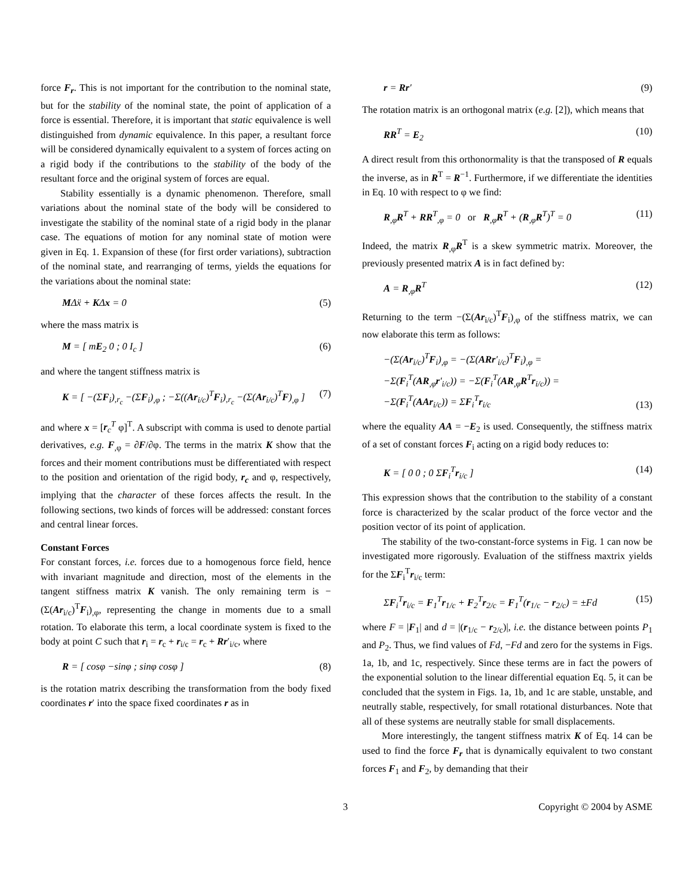force F<sub>r</sub>. This is not important for the contribution to the nominal state, but for the stability of the nominal state, the point of application of a force is essential. Therefore, it is important that static equivalence is well distinguished from dynamic equivalence. In this paper, a resultant force will be considered dynamically equivalent to a system of forces acting on a rigid body if the contributions to the stability of the body of the resultant force and the original system of forces are equal.
Stability essentially is a dynamic phenomenon. Therefore, small variations about the nominal state of the body will be considered to investigate the stability of the nominal state of a rigid body in the planar case. The equations of motion for any nominal state of motion were given in Eq. 1. Expansion of these (for first order variations), subtraction of the nominal state, and rearranging of terms, yields the equations for the variations about the nominal state:
MΔẍ + KΔx = 0 (5)
where the mass matrix is
M = [ mE<sub>2</sub> 0 ; 0 I<sub>c</sub> ] (6)
and where the tangent stiffness matrix is
K = [ −(ΣF<sub>i</sub>)<sub>,r<sub>c</sub></sub> −(ΣF<sub>i</sub>)<sub>,φ</sub> ; −Σ((Ar<sub>i/c</sub>)<sup>T</sup>F<sub>i</sub>)<sub>,r<sub>c</sub></sub> −(Σ(Ar<sub>i/c</sub>)<sup>T</sup>F)<sub>,φ</sub> ] (7)
and where x = [r<sub>c</sub><sup>T</sup> φ]<sup>T</sup>. A subscript with comma is used to denote partial derivatives, e.g. F<sub>,φ</sub> = ∂F/∂φ. The terms in the matrix K show that the forces and their moment contributions must be differentiated with respect to the position and orientation of the rigid body, r<sub>c</sub> and φ, respectively, implying that the character of these forces affects the result. In the following sections, two kinds of forces will be addressed: constant forces and central linear forces.
Constant Forces
For constant forces, i.e. forces due to a homogenous force field, hence with invariant magnitude and direction, most of the elements in the tangent stiffness matrix K vanish. The only remaining term is −(Σ(Ar<sub>i/c</sub>)<sup>T</sup>F<sub>i</sub>)<sub>,φ</sub>, representing the change in moments due to a small rotation. To elaborate this term, a local coordinate system is fixed to the body at point C such that r<sub>i</sub> = r<sub>c</sub> + r<sub>i/c</sub> = r<sub>c</sub> + Rr′<sub>i/c</sub>, where
R = [ cosφ −sinφ ; sinφ cosφ ] (8)
is the rotation matrix describing the transformation from the body fixed coordinates r′ into the space fixed coordinates r as in
r = Rr′ (9)
The rotation matrix is an orthogonal matrix (e.g. [2]), which means that
RR<sup>T</sup> = E<sub>2</sub> (10)
A direct result from this orthonormality is that the transposed of R equals the inverse, as in R<sup>T</sup> = R<sup>−1</sup>. Furthermore, if we differentiate the identities in Eq. 10 with respect to φ we find:
R<sub>,φ</sub>R<sup>T</sup> + RR<sup>T</sup><sub>,φ</sub> = 0 or R<sub>,φ</sub>R<sup>T</sup> + (R<sub>,φ</sub>R<sup>T</sup>)<sup>T</sup> = 0 (11)
Indeed, the matrix R<sub>,φ</sub>R<sup>T</sup> is a skew symmetric matrix. Moreover, the previously presented matrix A is in fact defined by:
A = R<sub>,φ</sub>R<sup>T</sup> (12)
Returning to the term −(Σ(Ar<sub>i/c</sub>)<sup>T</sup>F<sub>i</sub>)<sub>,φ</sub> of the stiffness matrix, we can now elaborate this term as follows:
−(Σ(Ar<sub>i/c</sub>)<sup>T</sup>F<sub>i</sub>)<sub>,φ</sub> = −(Σ(ARr′<sub>i/c</sub>)<sup>T</sup>F<sub>i</sub>)<sub>,φ</sub> =
−Σ(F<sub>i</sub><sup>T</sup>(AR<sub>,φ</sub>r′<sub>i/c</sub>)) = −Σ(F<sub>i</sub><sup>T</sup>(AR<sub>,φ</sub>R<sup>T</sup>r<sub>i/c</sub>)) =
−Σ(F<sub>i</sub><sup>T</sup>(AAr<sub>i/c</sub>)) = ΣF<sub>i</sub><sup>T</sup>r<sub>i/c</sub> (13)
where the equality AA = −E<sub>2</sub> is used. Consequently, the stiffness matrix of a set of constant forces F<sub>i</sub> acting on a rigid body reduces to:
K = [ 0 0 ; 0 ΣF<sub>i</sub><sup>T</sup>r<sub>i/c</sub> ] (14)
This expression shows that the contribution to the stability of a constant force is characterized by the scalar product of the force vector and the position vector of its point of application.
The stability of the two-constant-force systems in Fig. 1 can now be investigated more rigorously. Evaluation of the stiffness maxtrix yields for the ΣF<sub>i</sub><sup>T</sup>r<sub>i/c</sub> term:
ΣF<sub>i</sub><sup>T</sup>r<sub>i/c</sub> = F<sub>1</sub><sup>T</sup>r<sub>1/c</sub> + F<sub>2</sub><sup>T</sup>r<sub>2/c</sub> = F<sub>1</sub><sup>T</sup>(r<sub>1/c</sub> − r<sub>2/c</sub>) = ±Fd (15)
where F = |F<sub>1</sub>| and d = |(r<sub>1/c</sub> − r<sub>2/c</sub>)|, i.e. the distance between points P<sub>1</sub> and P<sub>2</sub>. Thus, we find values of Fd, −Fd and zero for the systems in Figs. 1a, 1b, and 1c, respectively. Since these terms are in fact the powers of the exponential solution to the linear differential equation Eq. 5, it can be concluded that the system in Figs. 1a, 1b, and 1c are stable, unstable, and neutrally stable, respectively, for small rotational disturbances. Note that all of these systems are neutrally stable for small displacements.
More interestingly, the tangent stiffness matrix K of Eq. 14 can be used to find the force F<sub>r</sub> that is dynamically equivalent to two constant forces F<sub>1</sub> and F<sub>2</sub>, by demanding that their
3 Copyright © 2004 by ASME